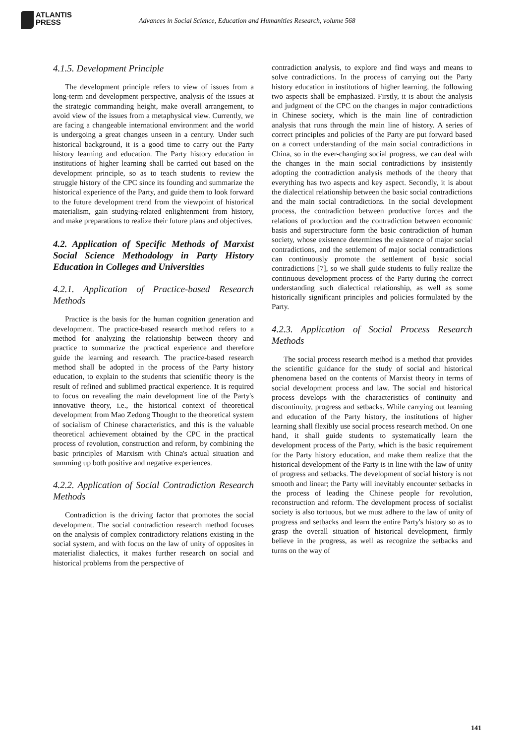ATLANTIS
PRESS
Advances in Social Science, Education and Humanities Research, volume 568
4.1.5. Development Principle
The development principle refers to view of issues from a long-term and development perspective, analysis of the issues at the strategic commanding height, make overall arrangement, to avoid view of the issues from a metaphysical view. Currently, we are facing a changeable international environment and the world is undergoing a great changes unseen in a century. Under such historical background, it is a good time to carry out the Party history learning and education. The Party history education in institutions of higher learning shall be carried out based on the development principle, so as to teach students to review the struggle history of the CPC since its founding and summarize the historical experience of the Party, and guide them to look forward to the future development trend from the viewpoint of historical materialism, gain studying-related enlightenment from history, and make preparations to realize their future plans and objectives.
4.2. Application of Specific Methods of Marxist Social Science Methodology in Party History Education in Colleges and Universities
4.2.1. Application of Practice-based Research Methods
Practice is the basis for the human cognition generation and development. The practice-based research method refers to a method for analyzing the relationship between theory and practice to summarize the practical experience and therefore guide the learning and research. The practice-based research method shall be adopted in the process of the Party history education, to explain to the students that scientific theory is the result of refined and sublimed practical experience. It is required to focus on revealing the main development line of the Party's innovative theory, i.e., the historical context of theoretical development from Mao Zedong Thought to the theoretical system of socialism of Chinese characteristics, and this is the valuable theoretical achievement obtained by the CPC in the practical process of revolution, construction and reform, by combining the basic principles of Marxism with China's actual situation and summing up both positive and negative experiences.
4.2.2. Application of Social Contradiction Research Methods
Contradiction is the driving factor that promotes the social development. The social contradiction research method focuses on the analysis of complex contradictory relations existing in the social system, and with focus on the law of unity of opposites in materialist dialectics, it makes further research on social and historical problems from the perspective of
contradiction analysis, to explore and find ways and means to solve contradictions. In the process of carrying out the Party history education in institutions of higher learning, the following two aspects shall be emphasized. Firstly, it is about the analysis and judgment of the CPC on the changes in major contradictions in Chinese society, which is the main line of contradiction analysis that runs through the main line of history. A series of correct principles and policies of the Party are put forward based on a correct understanding of the main social contradictions in China, so in the ever-changing social progress, we can deal with the changes in the main social contradictions by insistently adopting the contradiction analysis methods of the theory that everything has two aspects and key aspect. Secondly, it is about the dialectical relationship between the basic social contradictions and the main social contradictions. In the social development process, the contradiction between productive forces and the relations of production and the contradiction between economic basis and superstructure form the basic contradiction of human society, whose existence determines the existence of major social contradictions, and the settlement of major social contradictions can continuously promote the settlement of basic social contradictions [7], so we shall guide students to fully realize the continuous development process of the Party during the correct understanding such dialectical relationship, as well as some historically significant principles and policies formulated by the Party.
4.2.3. Application of Social Process Research Methods
The social process research method is a method that provides the scientific guidance for the study of social and historical phenomena based on the contents of Marxist theory in terms of social development process and law. The social and historical process develops with the characteristics of continuity and discontinuity, progress and setbacks. While carrying out learning and education of the Party history, the institutions of higher learning shall flexibly use social process research method. On one hand, it shall guide students to systematically learn the development process of the Party, which is the basic requirement for the Party history education, and make them realize that the historical development of the Party is in line with the law of unity of progress and setbacks. The development of social history is not smooth and linear; the Party will inevitably encounter setbacks in the process of leading the Chinese people for revolution, reconstruction and reform. The development process of socialist society is also tortuous, but we must adhere to the law of unity of progress and setbacks and learn the entire Party's history so as to grasp the overall situation of historical development, firmly believe in the progress, as well as recognize the setbacks and turns on the way of
141